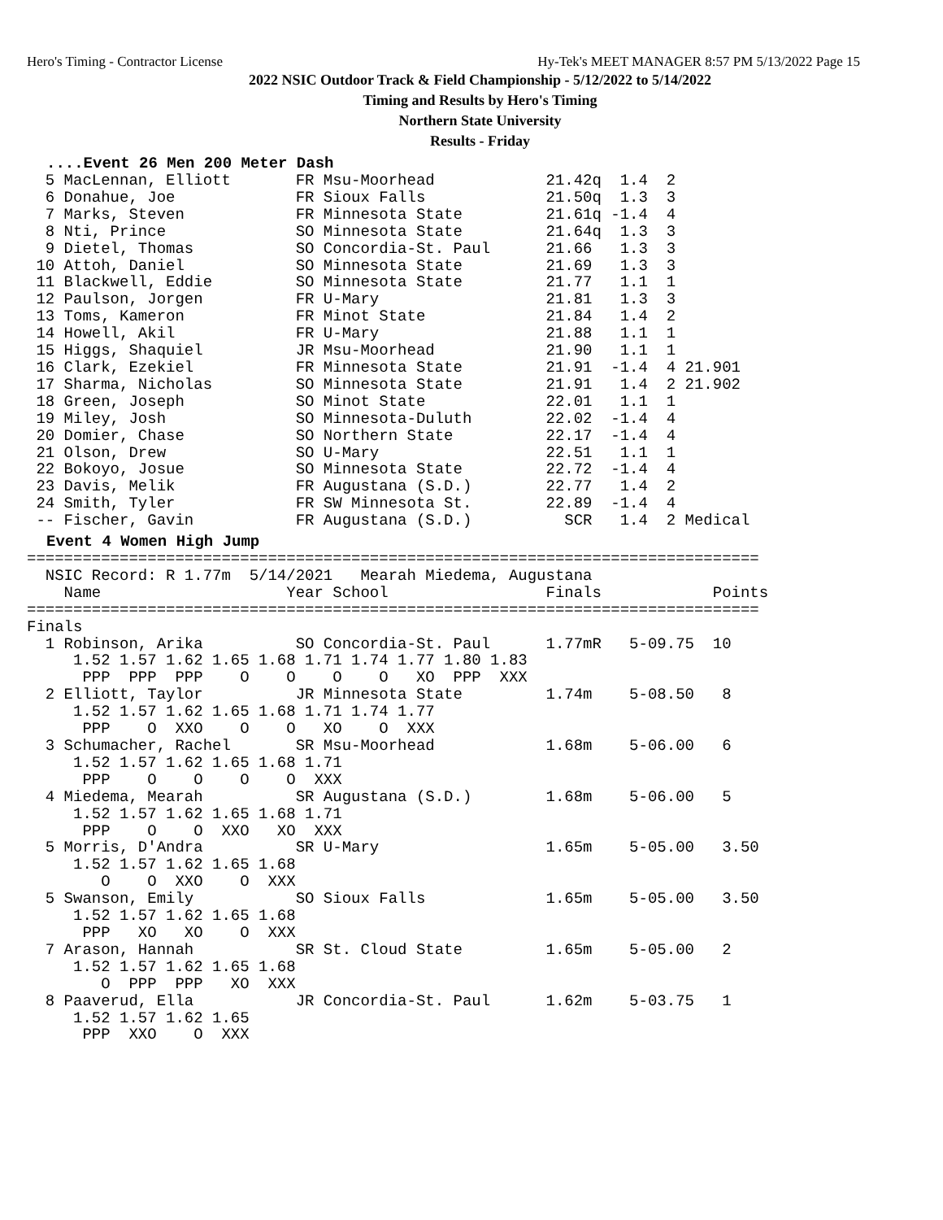Hero's Timing - Contractor License Hy-Tek's MEET MANAGER 8:57 PM 5/13/2022 Page 15
2022 NSIC Outdoor Track & Field Championship - 5/12/2022 to 5/14/2022
Timing and Results by Hero's Timing
Northern State University
Results - Friday
....Event 26 Men 200 Meter Dash
  5 MacLennan, Elliott       FR Msu-Moorhead            21.42q  1.4  2
  6 Donahue, Joe             FR Sioux Falls             21.50q  1.3  3
  7 Marks, Steven            FR Minnesota State         21.61q -1.4  4
  8 Nti, Prince              SO Minnesota State         21.64q  1.3  3
  9 Dietel, Thomas           SO Concordia-St. Paul      21.66   1.3  3
 10 Attoh, Daniel            SO Minnesota State         21.69   1.3  3
 11 Blackwell, Eddie         SO Minnesota State         21.77   1.1  1
 12 Paulson, Jorgen          FR U-Mary                  21.81   1.3  3
 13 Toms, Kameron            FR Minot State             21.84   1.4  2
 14 Howell, Akil             FR U-Mary                  21.88   1.1  1
 15 Higgs, Shaquiel          JR Msu-Moorhead            21.90   1.1  1
 16 Clark, Ezekiel           FR Minnesota State         21.91  -1.4  4 21.901
 17 Sharma, Nicholas         SO Minnesota State         21.91   1.4  2 21.902
 18 Green, Joseph            SO Minot State             22.01   1.1  1
 19 Miley, Josh              SO Minnesota-Duluth        22.02  -1.4  4
 20 Domier, Chase            SO Northern State          22.17  -1.4  4
 21 Olson, Drew              SO U-Mary                  22.51   1.1  1
 22 Bokoyo, Josue            SO Minnesota State         22.72  -1.4  4
 23 Davis, Melik             FR Augustana (S.D.)        22.77   1.4  2
 24 Smith, Tyler             FR SW Minnesota St.        22.89  -1.4  4
 -- Fischer, Gavin           FR Augustana (S.D.)          SCR   1.4  2 Medical
Event 4 Women High Jump
===============================================================================
  NSIC Record: R 1.77m  5/14/2021   Mearah Miedema, Augustana
    Name                    Year School                 Finals            Points
===============================================================================
Finals
  1 Robinson, Arika          SO Concordia-St. Paul      1.77mR   5-09.75  10
     1.52 1.57 1.62 1.65 1.68 1.71 1.74 1.77 1.80 1.83
      PPP  PPP  PPP    O    O    O    O   XO  PPP  XXX
  2 Elliott, Taylor          JR Minnesota State         1.74m    5-08.50   8
     1.52 1.57 1.62 1.65 1.68 1.71 1.74 1.77
      PPP    O  XXO    O    O   XO    O  XXX
  3 Schumacher, Rachel       SR Msu-Moorhead            1.68m    5-06.00   6
     1.52 1.57 1.62 1.65 1.68 1.71
      PPP    O    O    O    O  XXX
  4 Miedema, Mearah          SR Augustana (S.D.)        1.68m    5-06.00   5
     1.52 1.57 1.62 1.65 1.68 1.71
      PPP    O    O  XXO   XO  XXX
  5 Morris, D'Andra          SR U-Mary                  1.65m    5-05.00   3.50
     1.52 1.57 1.62 1.65 1.68
        O    O  XXO    O  XXX
  5 Swanson, Emily           SO Sioux Falls             1.65m    5-05.00   3.50
     1.52 1.57 1.62 1.65 1.68
      PPP   XO   XO    O  XXX
  7 Arason, Hannah           SR St. Cloud State         1.65m    5-05.00   2
     1.52 1.57 1.62 1.65 1.68
        O  PPP  PPP   XO  XXX
  8 Paaverud, Ella           JR Concordia-St. Paul      1.62m    5-03.75   1
     1.52 1.57 1.62 1.65
      PPP  XXO    O  XXX